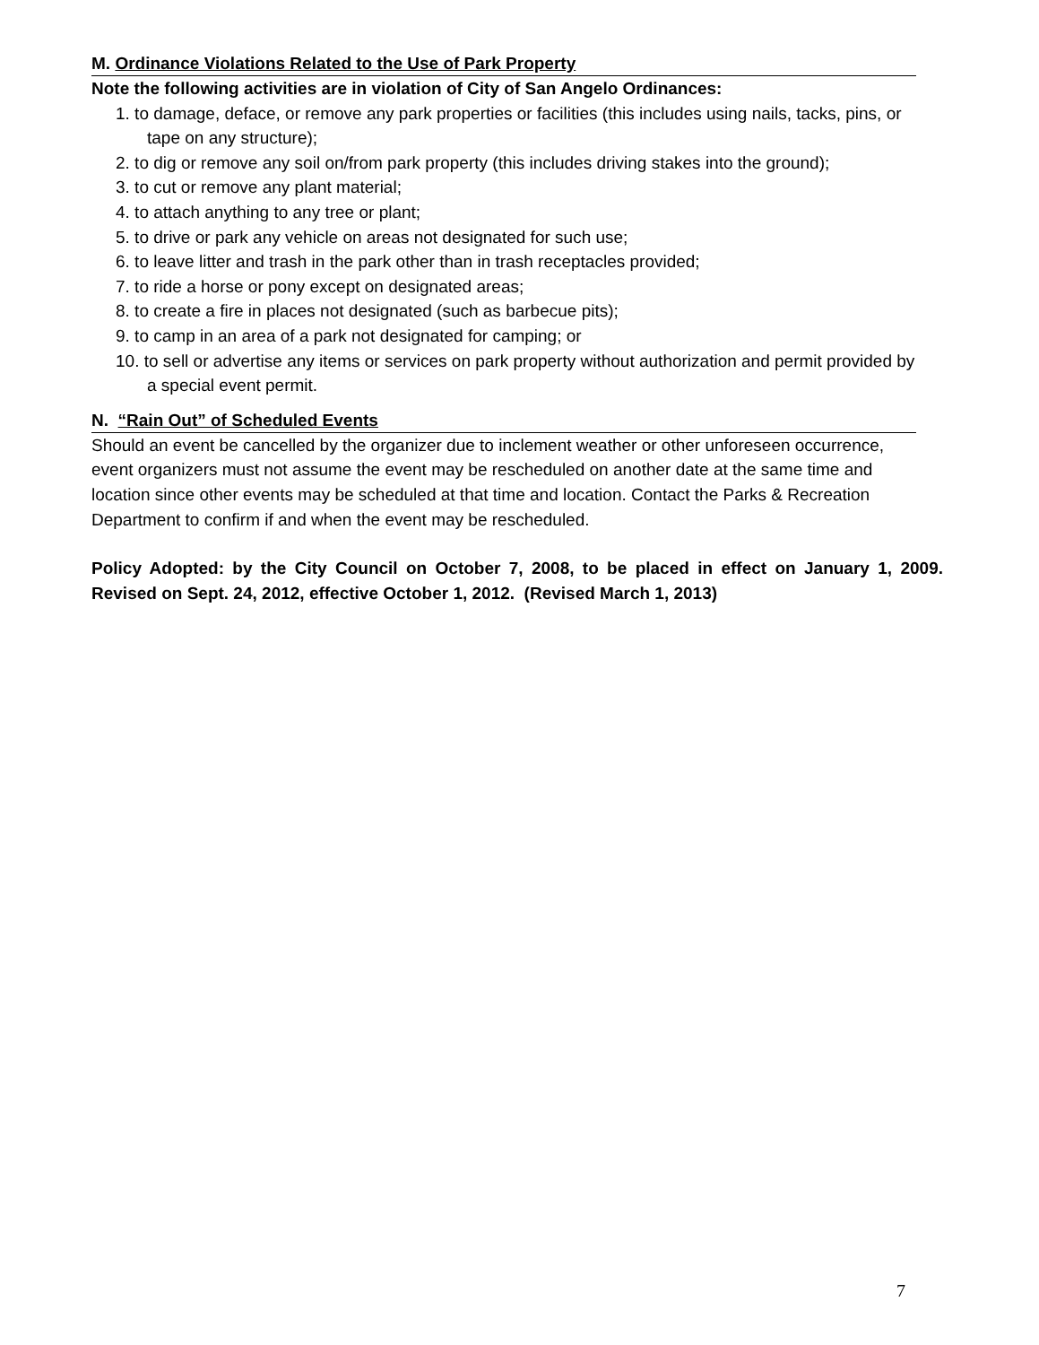M. Ordinance Violations Related to the Use of Park Property
Note the following activities are in violation of City of San Angelo Ordinances:
1. to damage, deface, or remove any park properties or facilities (this includes using nails, tacks, pins, or tape on any structure);
2. to dig or remove any soil on/from park property (this includes driving stakes into the ground);
3. to cut or remove any plant material;
4. to attach anything to any tree or plant;
5. to drive or park any vehicle on areas not designated for such use;
6. to leave litter and trash in the park other than in trash receptacles provided;
7. to ride a horse or pony except on designated areas;
8. to create a fire in places not designated (such as barbecue pits);
9. to camp in an area of a park not designated for camping; or
10. to sell or advertise any items or services on park property without authorization and permit provided by a special event permit.
N. “Rain Out” of Scheduled Events
Should an event be cancelled by the organizer due to inclement weather or other unforeseen occurrence, event organizers must not assume the event may be rescheduled on another date at the same time and location since other events may be scheduled at that time and location. Contact the Parks & Recreation Department to confirm if and when the event may be rescheduled.
Policy Adopted: by the City Council on October 7, 2008, to be placed in effect on January 1, 2009. Revised on Sept. 24, 2012, effective October 1, 2012. (Revised March 1, 2013)
7